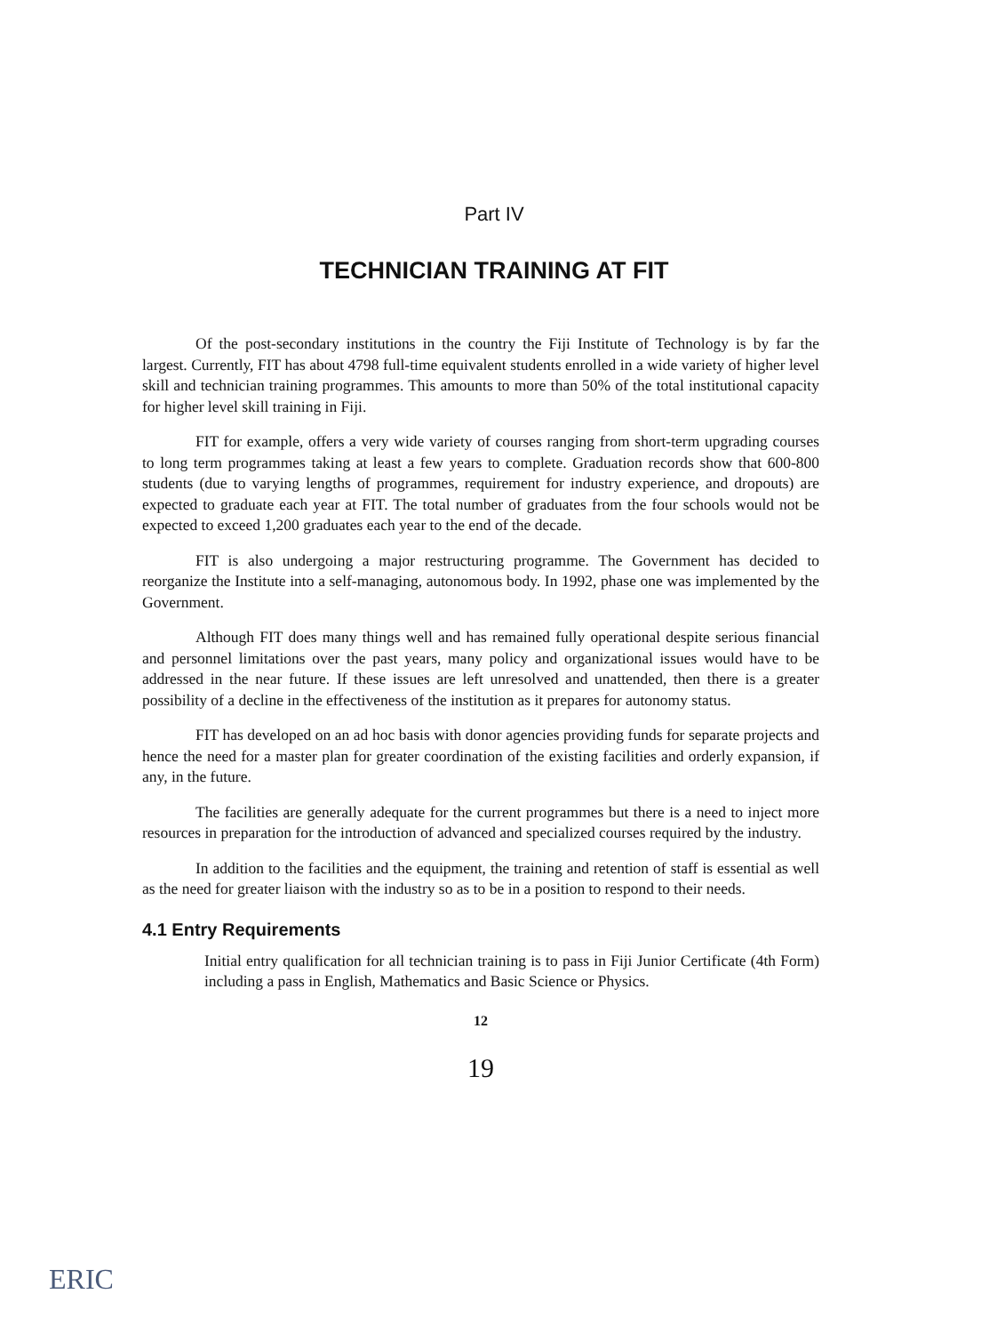Part IV
TECHNICIAN TRAINING AT FIT
Of the post-secondary institutions in the country the Fiji Institute of Technology is by far the largest. Currently, FIT has about 4798 full-time equivalent students enrolled in a wide variety of higher level skill and technician training programmes. This amounts to more than 50% of the total institutional capacity for higher level skill training in Fiji.
FIT for example, offers a very wide variety of courses ranging from short-term upgrading courses to long term programmes taking at least a few years to complete. Graduation records show that 600-800 students (due to varying lengths of programmes, requirement for industry experience, and dropouts) are expected to graduate each year at FIT. The total number of graduates from the four schools would not be expected to exceed 1,200 graduates each year to the end of the decade.
FIT is also undergoing a major restructuring programme. The Government has decided to reorganize the Institute into a self-managing, autonomous body. In 1992, phase one was implemented by the Government.
Although FIT does many things well and has remained fully operational despite serious financial and personnel limitations over the past years, many policy and organizational issues would have to be addressed in the near future. If these issues are left unresolved and unattended, then there is a greater possibility of a decline in the effectiveness of the institution as it prepares for autonomy status.
FIT has developed on an ad hoc basis with donor agencies providing funds for separate projects and hence the need for a master plan for greater coordination of the existing facilities and orderly expansion, if any, in the future.
The facilities are generally adequate for the current programmes but there is a need to inject more resources in preparation for the introduction of advanced and specialized courses required by the industry.
In addition to the facilities and the equipment, the training and retention of staff is essential as well as the need for greater liaison with the industry so as to be in a position to respond to their needs.
4.1 Entry Requirements
Initial entry qualification for all technician training is to pass in Fiji Junior Certificate (4th Form) including a pass in English, Mathematics and Basic Science or Physics.
12
19
ERIC